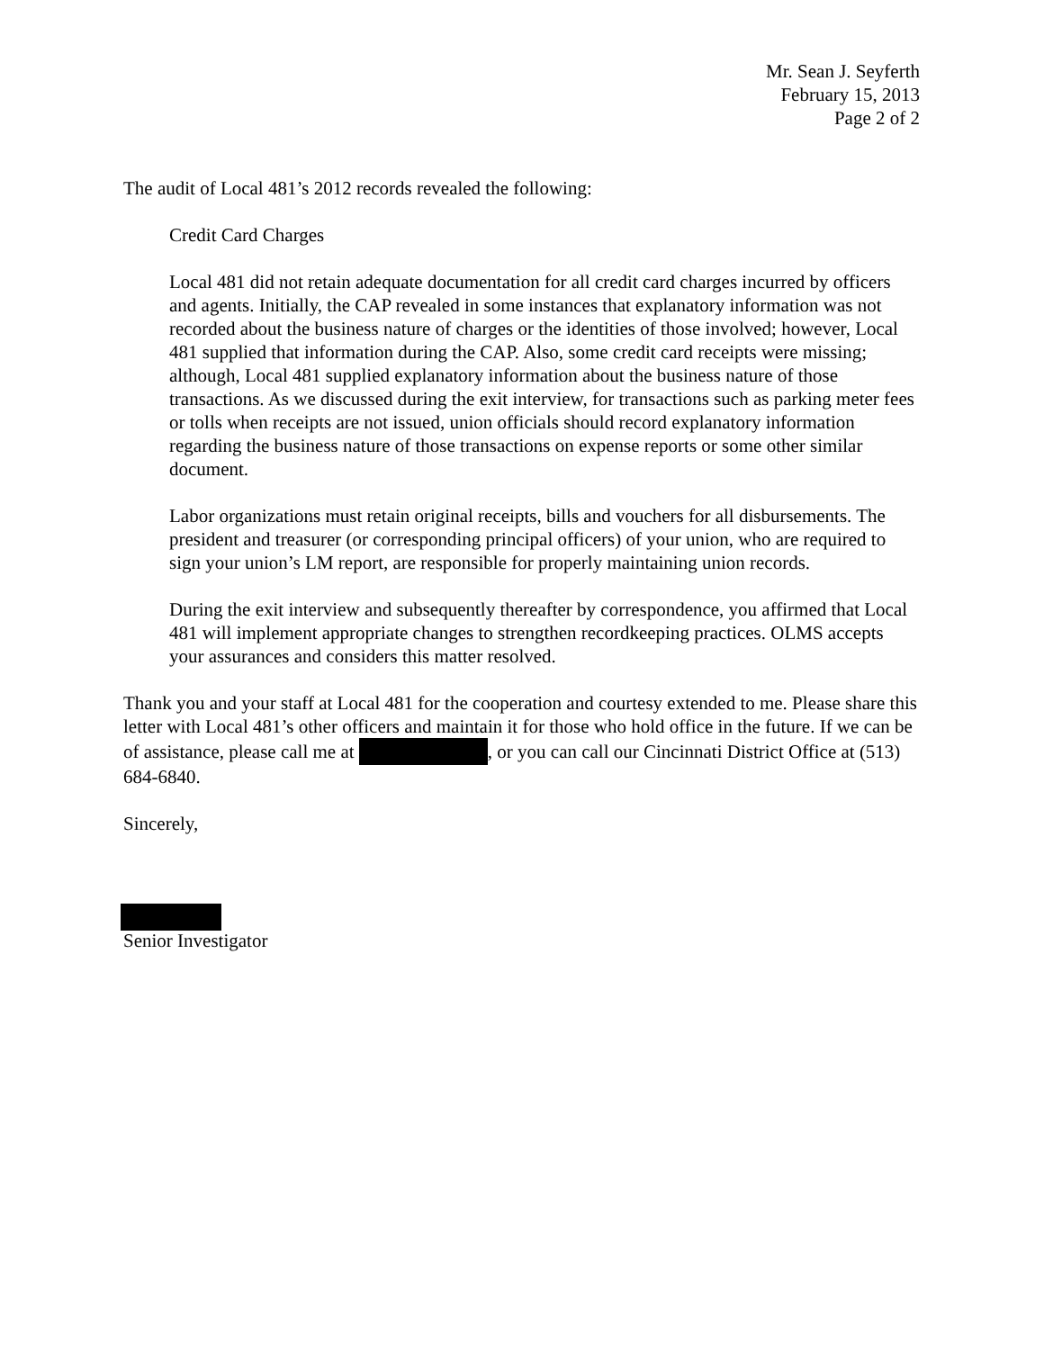Mr. Sean J. Seyferth
February 15, 2013
Page 2 of 2
The audit of Local 481’s 2012 records revealed the following:
Credit Card Charges
Local 481 did not retain adequate documentation for all credit card charges incurred by officers and agents. Initially, the CAP revealed in some instances that explanatory information was not recorded about the business nature of charges or the identities of those involved; however, Local 481 supplied that information during the CAP. Also, some credit card receipts were missing; although, Local 481 supplied explanatory information about the business nature of those transactions. As we discussed during the exit interview, for transactions such as parking meter fees or tolls when receipts are not issued, union officials should record explanatory information regarding the business nature of those transactions on expense reports or some other similar document.
Labor organizations must retain original receipts, bills and vouchers for all disbursements. The president and treasurer (or corresponding principal officers) of your union, who are required to sign your union’s LM report, are responsible for properly maintaining union records.
During the exit interview and subsequently thereafter by correspondence, you affirmed that Local 481 will implement appropriate changes to strengthen recordkeeping practices. OLMS accepts your assurances and considers this matter resolved.
Thank you and your staff at Local 481 for the cooperation and courtesy extended to me. Please share this letter with Local 481’s other officers and maintain it for those who hold office in the future. If we can be of assistance, please call me at , or you can call our Cincinnati District Office at (513) 684-6840.
Sincerely,
Senior Investigator